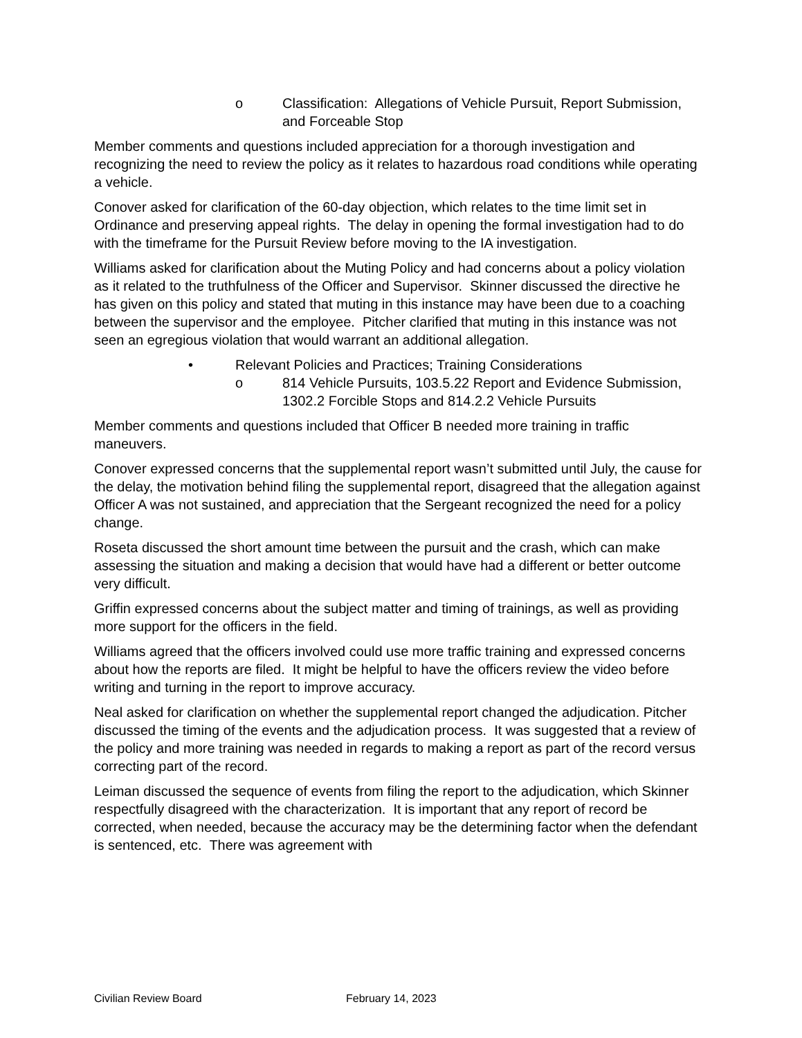o Classification: Allegations of Vehicle Pursuit, Report Submission, and Forceable Stop
Member comments and questions included appreciation for a thorough investigation and recognizing the need to review the policy as it relates to hazardous road conditions while operating a vehicle.
Conover asked for clarification of the 60-day objection, which relates to the time limit set in Ordinance and preserving appeal rights. The delay in opening the formal investigation had to do with the timeframe for the Pursuit Review before moving to the IA investigation.
Williams asked for clarification about the Muting Policy and had concerns about a policy violation as it related to the truthfulness of the Officer and Supervisor. Skinner discussed the directive he has given on this policy and stated that muting in this instance may have been due to a coaching between the supervisor and the employee. Pitcher clarified that muting in this instance was not seen an egregious violation that would warrant an additional allegation.
• Relevant Policies and Practices; Training Considerations
o 814 Vehicle Pursuits, 103.5.22 Report and Evidence Submission, 1302.2 Forcible Stops and 814.2.2 Vehicle Pursuits
Member comments and questions included that Officer B needed more training in traffic maneuvers.
Conover expressed concerns that the supplemental report wasn’t submitted until July, the cause for the delay, the motivation behind filing the supplemental report, disagreed that the allegation against Officer A was not sustained, and appreciation that the Sergeant recognized the need for a policy change.
Roseta discussed the short amount time between the pursuit and the crash, which can make assessing the situation and making a decision that would have had a different or better outcome very difficult.
Griffin expressed concerns about the subject matter and timing of trainings, as well as providing more support for the officers in the field.
Williams agreed that the officers involved could use more traffic training and expressed concerns about how the reports are filed. It might be helpful to have the officers review the video before writing and turning in the report to improve accuracy.
Neal asked for clarification on whether the supplemental report changed the adjudication. Pitcher discussed the timing of the events and the adjudication process. It was suggested that a review of the policy and more training was needed in regards to making a report as part of the record versus correcting part of the record.
Leiman discussed the sequence of events from filing the report to the adjudication, which Skinner respectfully disagreed with the characterization. It is important that any report of record be corrected, when needed, because the accuracy may be the determining factor when the defendant is sentenced, etc. There was agreement with
Civilian Review Board February 14, 2023